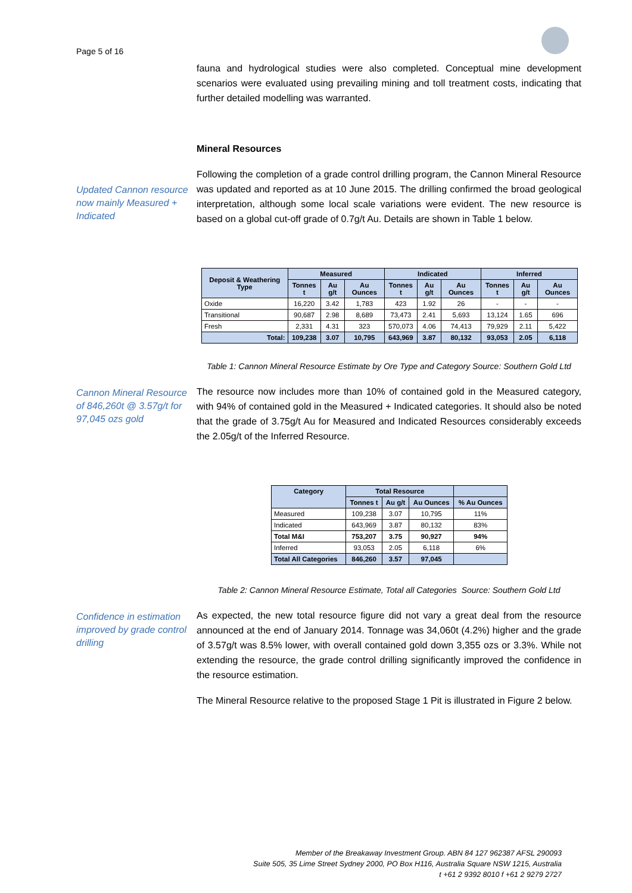Page 5 of 16
fauna and hydrological studies were also completed. Conceptual mine development scenarios were evaluated using prevailing mining and toll treatment costs, indicating that further detailed modelling was warranted.
Mineral Resources
Updated Cannon resource now mainly Measured + Indicated
Following the completion of a grade control drilling program, the Cannon Mineral Resource was updated and reported as at 10 June 2015. The drilling confirmed the broad geological interpretation, although some local scale variations were evident. The new resource is based on a global cut-off grade of 0.7g/t Au. Details are shown in Table 1 below.
| Deposit & Weathering Type | Measured | | | Indicated | | | Inferred | | |
| --- | --- | --- | --- | --- | --- | --- | --- | --- | --- |
| | Tonnes t | Au g/t | Au Ounces | Tonnes t | Au g/t | Au Ounces | Tonnes t | Au g/t | Au Ounces |
| Oxide | 16,220 | 3.42 | 1,783 | 423 | 1.92 | 26 | - | - | - |
| Transitional | 90,687 | 2.98 | 8,689 | 73,473 | 2.41 | 5,693 | 13,124 | 1.65 | 696 |
| Fresh | 2,331 | 4.31 | 323 | 570,073 | 4.06 | 74,413 | 79,929 | 2.11 | 5,422 |
| Total: | 109,238 | 3.07 | 10,795 | 643,969 | 3.87 | 80,132 | 93,053 | 2.05 | 6,118 |
Table 1: Cannon Mineral Resource Estimate by Ore Type and Category Source: Southern Gold Ltd
Cannon Mineral Resource of 846,260t @ 3.57g/t for 97,045 ozs gold
The resource now includes more than 10% of contained gold in the Measured category, with 94% of contained gold in the Measured + Indicated categories. It should also be noted that the grade of 3.75g/t Au for Measured and Indicated Resources considerably exceeds the 2.05g/t of the Inferred Resource.
| Category | Total Resource | | | |
| --- | --- | --- | --- | --- |
| | Tonnes t | Au g/t | Au Ounces | % Au Ounces |
| Measured | 109,238 | 3.07 | 10,795 | 11% |
| Indicated | 643,969 | 3.87 | 80,132 | 83% |
| Total M&I | 753,207 | 3.75 | 90,927 | 94% |
| Inferred | 93,053 | 2.05 | 6,118 | 6% |
| Total All Categories | 846,260 | 3.57 | 97,045 | |
Table 2: Cannon Mineral Resource Estimate, Total all Categories Source: Southern Gold Ltd
Confidence in estimation improved by grade control drilling
As expected, the new total resource figure did not vary a great deal from the resource announced at the end of January 2014. Tonnage was 34,060t (4.2%) higher and the grade of 3.57g/t was 8.5% lower, with overall contained gold down 3,355 ozs or 3.3%. While not extending the resource, the grade control drilling significantly improved the confidence in the resource estimation.
The Mineral Resource relative to the proposed Stage 1 Pit is illustrated in Figure 2 below.
Member of the Breakaway Investment Group. ABN 84 127 962387 AFSL 290093
Suite 505, 35 Lime Street Sydney 2000, PO Box H116, Australia Square NSW 1215, Australia
t +61 2 9392 8010 f +61 2 9279 2727